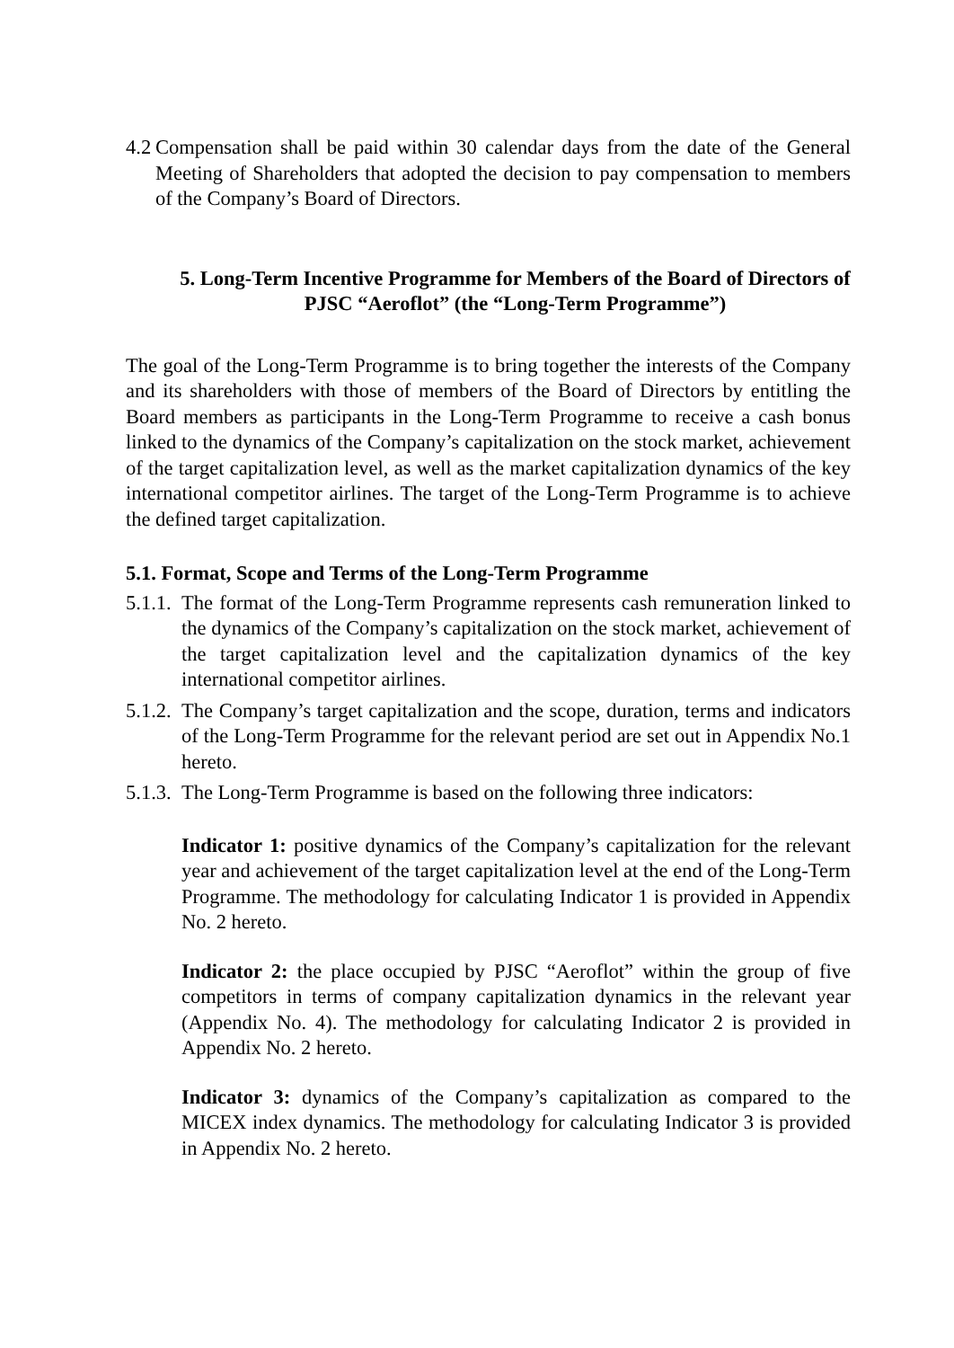4.2 Compensation shall be paid within 30 calendar days from the date of the General Meeting of Shareholders that adopted the decision to pay compensation to members of the Company’s Board of Directors.
5. Long-Term Incentive Programme for Members of the Board of Directors of PJSC “Aeroflot” (the “Long-Term Programme”)
The goal of the Long-Term Programme is to bring together the interests of the Company and its shareholders with those of members of the Board of Directors by entitling the Board members as participants in the Long-Term Programme to receive a cash bonus linked to the dynamics of the Company’s capitalization on the stock market, achievement of the target capitalization level, as well as the market capitalization dynamics of the key international competitor airlines. The target of the Long-Term Programme is to achieve the defined target capitalization.
5.1. Format, Scope and Terms of the Long-Term Programme
5.1.1. The format of the Long-Term Programme represents cash remuneration linked to the dynamics of the Company’s capitalization on the stock market, achievement of the target capitalization level and the capitalization dynamics of the key international competitor airlines.
5.1.2. The Company’s target capitalization and the scope, duration, terms and indicators of the Long-Term Programme for the relevant period are set out in Appendix No.1 hereto.
5.1.3. The Long-Term Programme is based on the following three indicators:
Indicator 1: positive dynamics of the Company’s capitalization for the relevant year and achievement of the target capitalization level at the end of the Long-Term Programme. The methodology for calculating Indicator 1 is provided in Appendix No. 2 hereto.
Indicator 2: the place occupied by PJSC “Aeroflot” within the group of five competitors in terms of company capitalization dynamics in the relevant year (Appendix No. 4). The methodology for calculating Indicator 2 is provided in Appendix No. 2 hereto.
Indicator 3: dynamics of the Company’s capitalization as compared to the MICEX index dynamics. The methodology for calculating Indicator 3 is provided in Appendix No. 2 hereto.